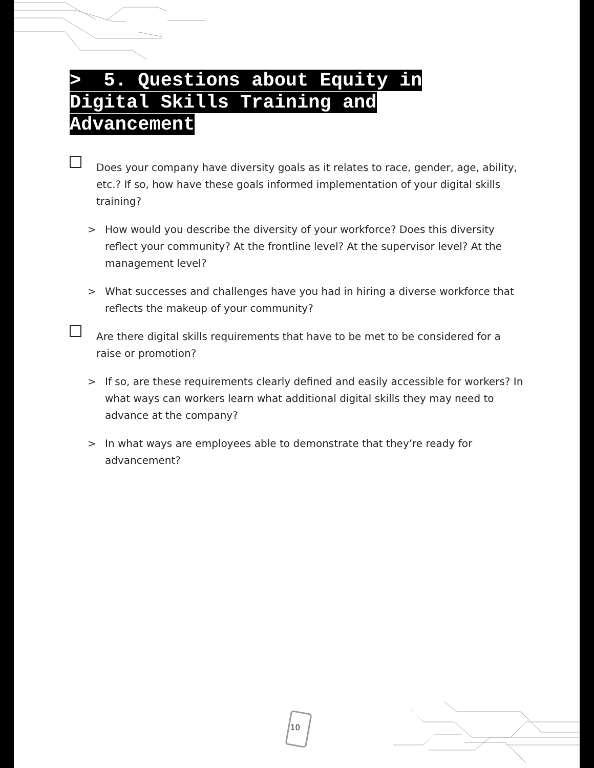10
> 5. Questions about Equity in Digital Skills Training and Advancement
Does your company have diversity goals as it relates to race, gender, age, ability, etc.? If so, how have these goals informed implementation of your digital skills training?
> How would you describe the diversity of your workforce? Does this diversity reflect your community? At the frontline level? At the supervisor level? At the management level?
> What successes and challenges have you had in hiring a diverse workforce that reflects the makeup of your community?
Are there digital skills requirements that have to be met to be considered for a raise or promotion?
> If so, are these requirements clearly defined and easily accessible for workers? In what ways can workers learn what additional digital skills they may need to advance at the company?
> In what ways are employees able to demonstrate that they’re ready for advancement?